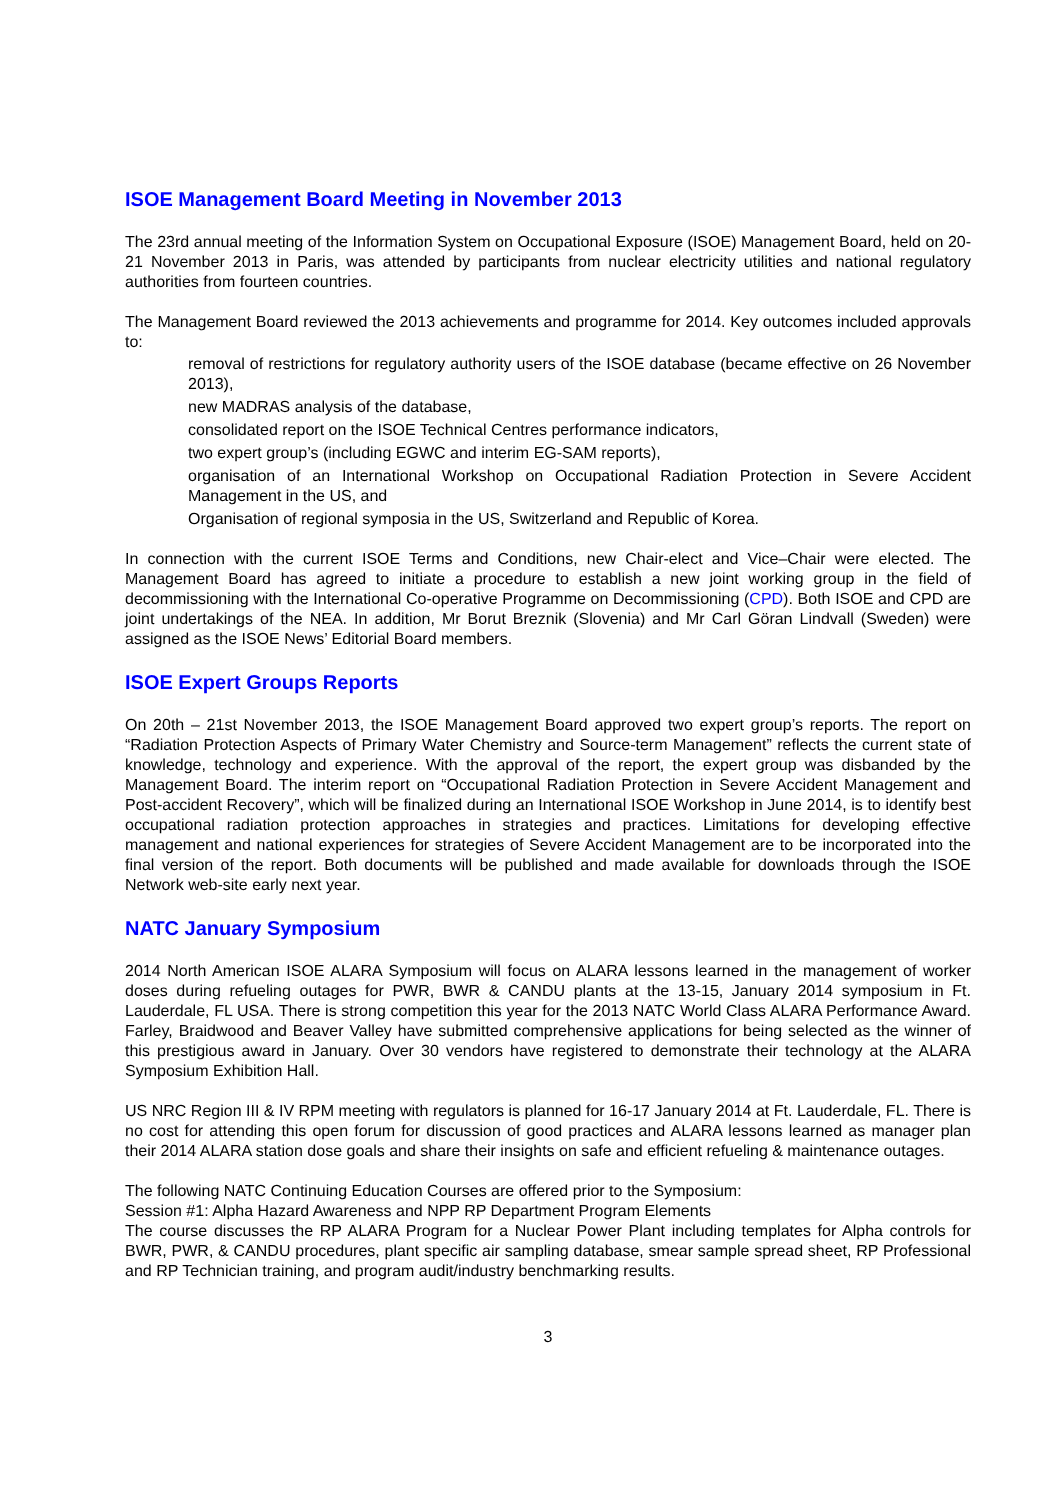ISOE Management Board Meeting in November 2013
The 23rd annual meeting of the Information System on Occupational Exposure (ISOE) Management Board, held on 20-21 November 2013 in Paris, was attended by participants from nuclear electricity utilities and national regulatory authorities from fourteen countries.
The Management Board reviewed the 2013 achievements and programme for 2014. Key outcomes included approvals to:
removal of restrictions for regulatory authority users of the ISOE database (became effective on 26 November 2013),
new MADRAS analysis of the database,
consolidated report on the ISOE Technical Centres performance indicators,
two expert group’s (including EGWC and interim EG-SAM reports),
organisation of an International Workshop on Occupational Radiation Protection in Severe Accident Management in the US, and
Organisation of regional symposia in the US, Switzerland and Republic of Korea.
In connection with the current ISOE Terms and Conditions, new Chair-elect and Vice–Chair were elected. The Management Board has agreed to initiate a procedure to establish a new joint working group in the field of decommissioning with the International Co-operative Programme on Decommissioning (CPD). Both ISOE and CPD are joint undertakings of the NEA. In addition, Mr Borut Breznik (Slovenia) and Mr Carl Göran Lindvall (Sweden) were assigned as the ISOE News’ Editorial Board members.
ISOE Expert Groups Reports
On 20th – 21st November 2013, the ISOE Management Board approved two expert group’s reports. The report on “Radiation Protection Aspects of Primary Water Chemistry and Source-term Management” reflects the current state of knowledge, technology and experience. With the approval of the report, the expert group was disbanded by the Management Board. The interim report on “Occupational Radiation Protection in Severe Accident Management and Post-accident Recovery”, which will be finalized during an International ISOE Workshop in June 2014, is to identify best occupational radiation protection approaches in strategies and practices. Limitations for developing effective management and national experiences for strategies of Severe Accident Management are to be incorporated into the final version of the report. Both documents will be published and made available for downloads through the ISOE Network web-site early next year.
NATC January Symposium
2014 North American ISOE ALARA Symposium will focus on ALARA lessons learned in the management of worker doses during refueling outages for PWR, BWR & CANDU plants at the 13-15, January 2014 symposium in Ft. Lauderdale, FL USA. There is strong competition this year for the 2013 NATC World Class ALARA Performance Award. Farley, Braidwood and Beaver Valley have submitted comprehensive applications for being selected as the winner of this prestigious award in January. Over 30 vendors have registered to demonstrate their technology at the ALARA Symposium Exhibition Hall.
US NRC Region III & IV RPM meeting with regulators is planned for 16-17 January 2014 at Ft. Lauderdale, FL. There is no cost for attending this open forum for discussion of good practices and ALARA lessons learned as manager plan their 2014 ALARA station dose goals and share their insights on safe and efficient refueling & maintenance outages.
The following NATC Continuing Education Courses are offered prior to the Symposium:
Session #1: Alpha Hazard Awareness and NPP RP Department Program Elements
The course discusses the RP ALARA Program for a Nuclear Power Plant including templates for Alpha controls for BWR, PWR, & CANDU procedures, plant specific air sampling database, smear sample spread sheet, RP Professional and RP Technician training, and program audit/industry benchmarking results.
3